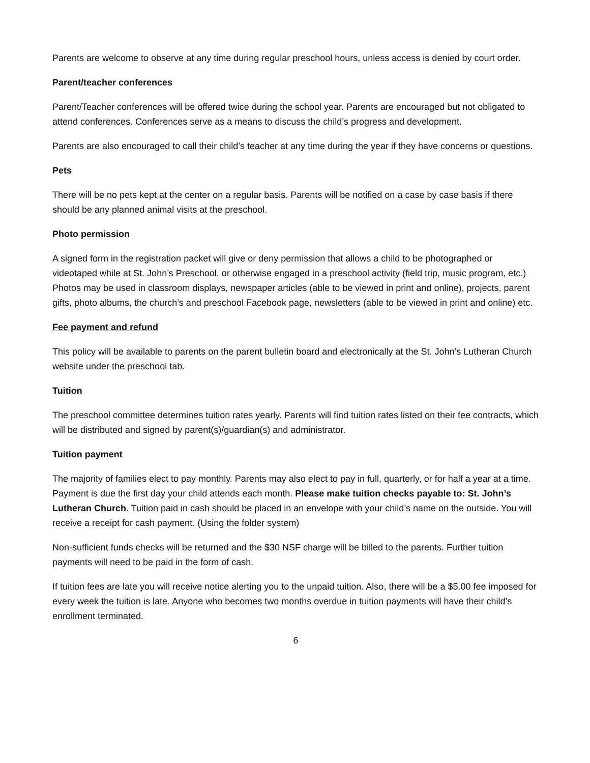Parents are welcome to observe at any time during regular preschool hours, unless access is denied by court order.
Parent/teacher conferences
Parent/Teacher conferences will be offered twice during the school year. Parents are encouraged but not obligated to attend conferences. Conferences serve as a means to discuss the child’s progress and development.
Parents are also encouraged to call their child’s teacher at any time during the year if they have concerns or questions.
Pets
There will be no pets kept at the center on a regular basis. Parents will be notified on a case by case basis if there should be any planned animal visits at the preschool.
Photo permission
A signed form in the registration packet will give or deny permission that allows a child to be photographed or videotaped while at St. John’s Preschool, or otherwise engaged in a preschool activity (field trip, music program, etc.) Photos may be used in classroom displays, newspaper articles (able to be viewed in print and online), projects, parent gifts, photo albums, the church’s and preschool Facebook page, newsletters (able to be viewed in print and online) etc.
Fee payment and refund
This policy will be available to parents on the parent bulletin board and electronically at the St. John’s Lutheran Church website under the preschool tab.
Tuition
The preschool committee determines tuition rates yearly. Parents will find tuition rates listed on their fee contracts, which will be distributed and signed by parent(s)/guardian(s) and administrator.
Tuition payment
The majority of families elect to pay monthly. Parents may also elect to pay in full, quarterly, or for half a year at a time. Payment is due the first day your child attends each month. Please make tuition checks payable to: St. John’s Lutheran Church. Tuition paid in cash should be placed in an envelope with your child’s name on the outside. You will receive a receipt for cash payment. (Using the folder system)
Non-sufficient funds checks will be returned and the $30 NSF charge will be billed to the parents. Further tuition payments will need to be paid in the form of cash.
If tuition fees are late you will receive notice alerting you to the unpaid tuition. Also, there will be a $5.00 fee imposed for every week the tuition is late. Anyone who becomes two months overdue in tuition payments will have their child’s enrollment terminated.
6